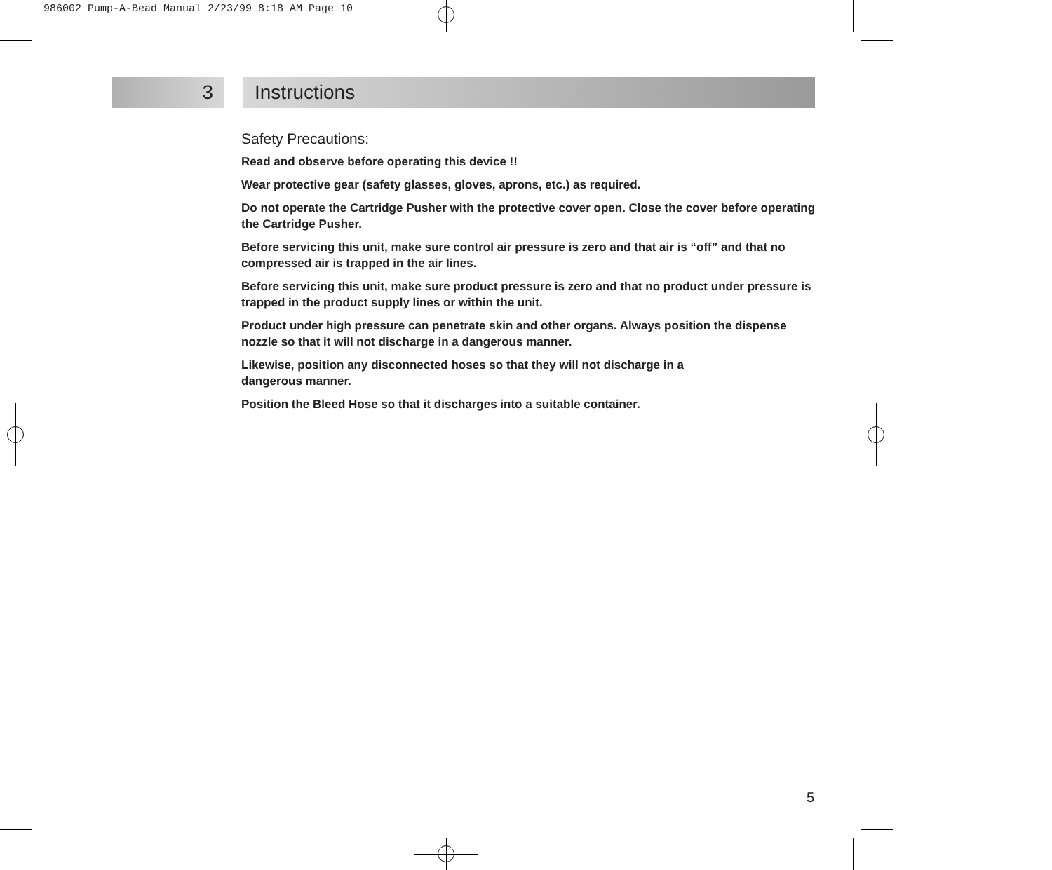986002 Pump-A-Bead Manual 2/23/99 8:18 AM Page 10
3 Instructions
Safety Precautions:
Read and observe before operating this device !!
Wear protective gear (safety glasses, gloves, aprons, etc.) as required.
Do not operate the Cartridge Pusher with the protective cover open. Close the cover before operating the Cartridge Pusher.
Before servicing this unit, make sure control air pressure is zero and that air is “off” and that no compressed air is trapped in the air lines.
Before servicing this unit, make sure product pressure is zero and that no product under pressure is trapped in the product supply lines or within the unit.
Product under high pressure can penetrate skin and other organs. Always position the dispense nozzle so that it will not discharge in a dangerous manner.
Likewise, position any disconnected hoses so that they will not discharge in a
dangerous manner.
Position the Bleed Hose so that it discharges into a suitable container.
5